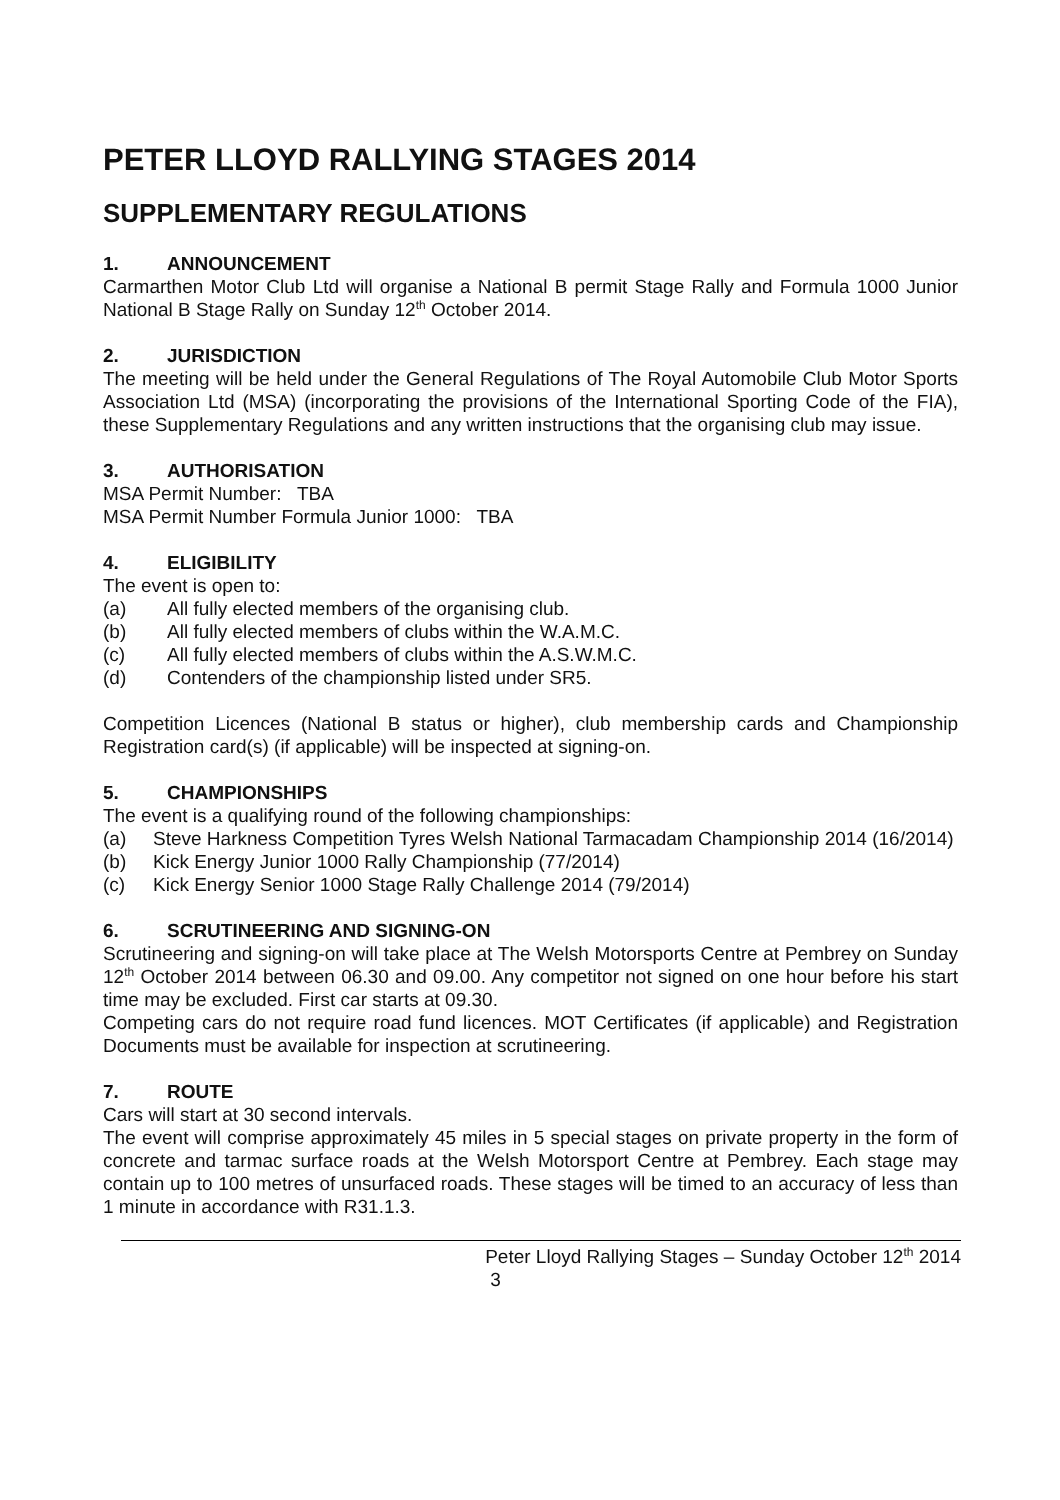PETER LLOYD RALLYING STAGES 2014
SUPPLEMENTARY REGULATIONS
1. ANNOUNCEMENT
Carmarthen Motor Club Ltd will organise a National B permit Stage Rally and Formula 1000 Junior National B Stage Rally on Sunday 12<sup>th</sup> October 2014.
2. JURISDICTION
The meeting will be held under the General Regulations of The Royal Automobile Club Motor Sports Association Ltd (MSA) (incorporating the provisions of the International Sporting Code of the FIA), these Supplementary Regulations and any written instructions that the organising club may issue.
3. AUTHORISATION
MSA Permit Number: TBA
MSA Permit Number Formula Junior 1000: TBA
4. ELIGIBILITY
The event is open to:
(a) All fully elected members of the organising club.
(b) All fully elected members of clubs within the W.A.M.C.
(c) All fully elected members of clubs within the A.S.W.M.C.
(d) Contenders of the championship listed under SR5.
Competition Licences (National B status or higher), club membership cards and Championship Registration card(s) (if applicable) will be inspected at signing-on.
5. CHAMPIONSHIPS
The event is a qualifying round of the following championships:
(a) Steve Harkness Competition Tyres Welsh National Tarmacadam Championship 2014 (16/2014)
(b) Kick Energy Junior 1000 Rally Championship (77/2014)
(c) Kick Energy Senior 1000 Stage Rally Challenge 2014 (79/2014)
6. SCRUTINEERING AND SIGNING-ON
Scrutineering and signing-on will take place at The Welsh Motorsports Centre at Pembrey on Sunday 12<sup>th</sup> October 2014 between 06.30 and 09.00. Any competitor not signed on one hour before his start time may be excluded. First car starts at 09.30.
Competing cars do not require road fund licences. MOT Certificates (if applicable) and Registration Documents must be available for inspection at scrutineering.
7. ROUTE
Cars will start at 30 second intervals.
The event will comprise approximately 45 miles in 5 special stages on private property in the form of concrete and tarmac surface roads at the Welsh Motorsport Centre at Pembrey. Each stage may contain up to 100 metres of unsurfaced roads. These stages will be timed to an accuracy of less than 1 minute in accordance with R31.1.3.
Peter Lloyd Rallying Stages – Sunday October 12<sup>th</sup> 2014
3